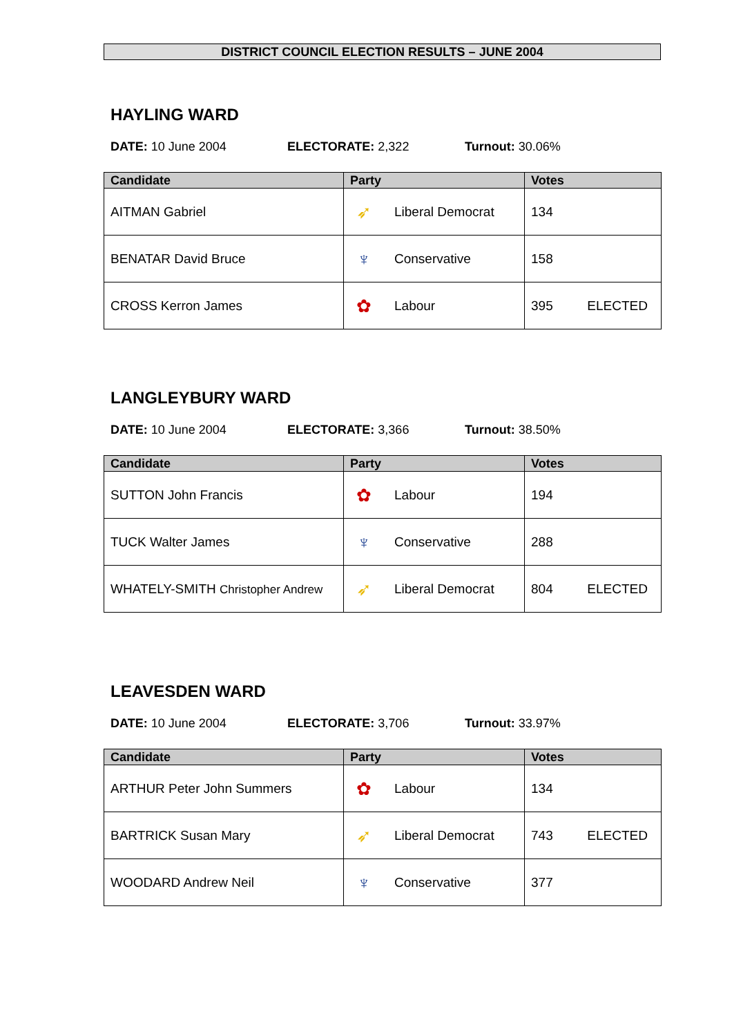DISTRICT COUNCIL ELECTION RESULTS – JUNE 2004
HAYLING WARD
DATE: 10 June 2004 ELECTORATE: 2,322 Turnout: 30.06%
| Candidate | Party | Votes |
| --- | --- | --- |
| AITMAN Gabriel | ➶ Liberal Democrat | 134 |
| BENATAR David Bruce | ♆ Conservative | 158 |
| CROSS Kerron James | ✿ Labour | 395 ELECTED |
LANGLEYBURY WARD
DATE: 10 June 2004 ELECTORATE: 3,366 Turnout: 38.50%
| Candidate | Party | Votes |
| --- | --- | --- |
| SUTTON John Francis | ✿ Labour | 194 |
| TUCK Walter James | ♆ Conservative | 288 |
| WHATELY-SMITH Christopher Andrew | ➶ Liberal Democrat | 804 ELECTED |
LEAVESDEN WARD
DATE: 10 June 2004 ELECTORATE: 3,706 Turnout: 33.97%
| Candidate | Party | Votes |
| --- | --- | --- |
| ARTHUR Peter John Summers | ✿ Labour | 134 |
| BARTRICK Susan Mary | ➶ Liberal Democrat | 743 ELECTED |
| WOODARD Andrew Neil | ♆ Conservative | 377 |